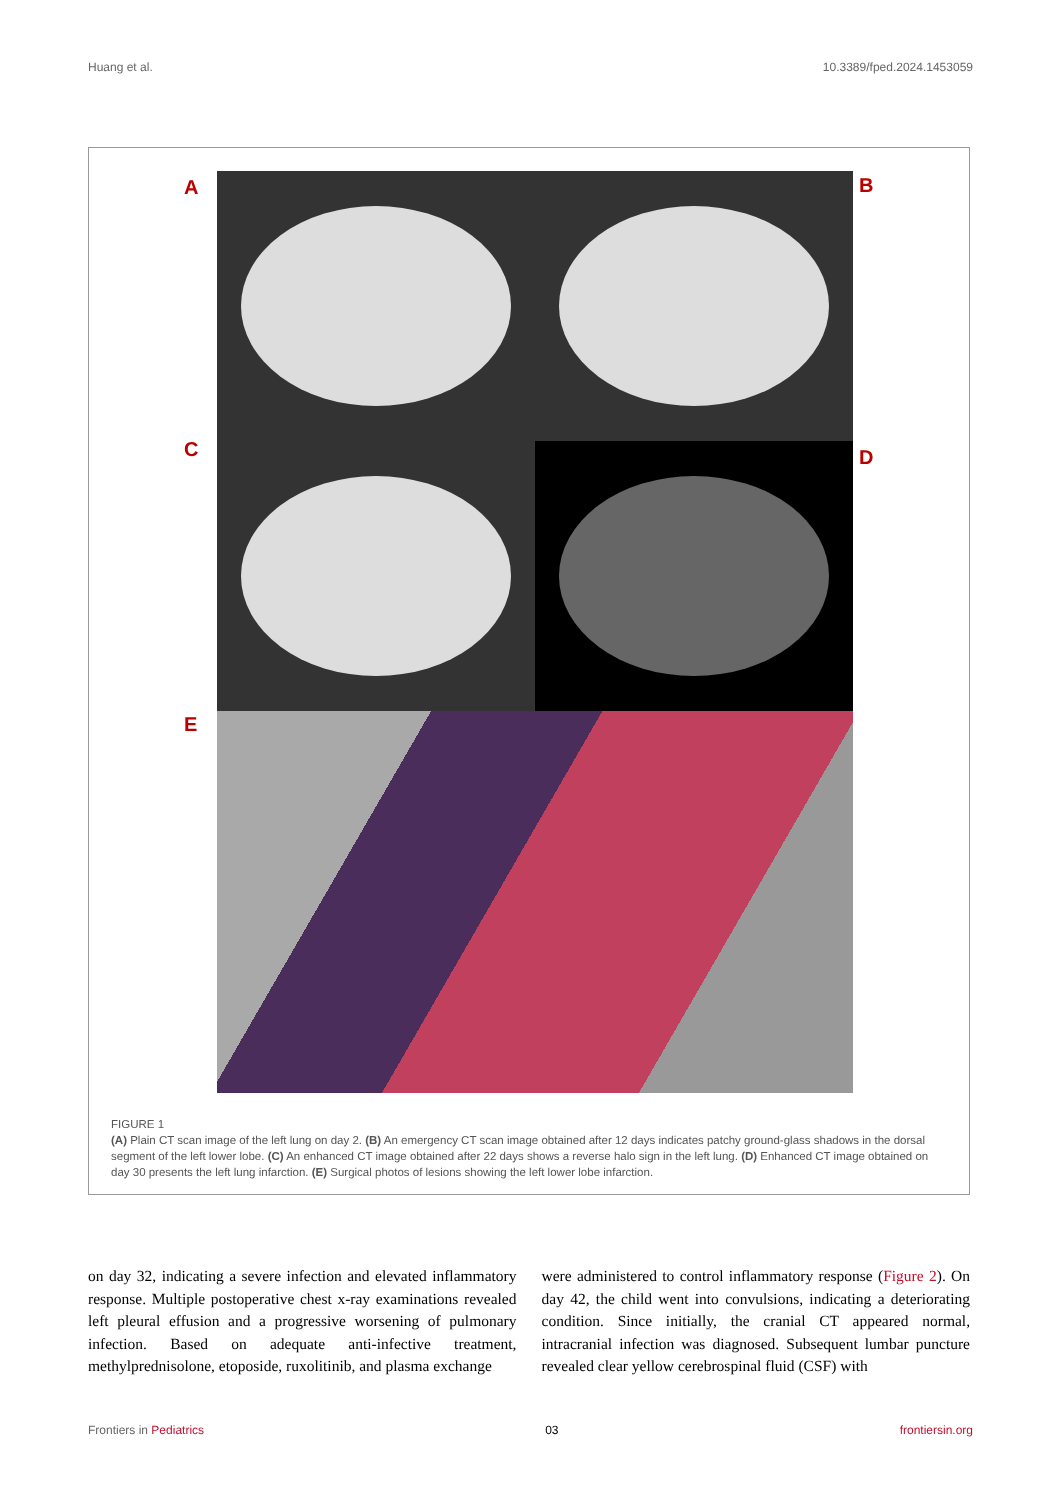Huang et al. 10.3389/fped.2024.1453059
A B
C D
E
FIGURE 1
(A) Plain CT scan image of the left lung on day 2. (B) An emergency CT scan image obtained after 12 days indicates patchy ground-glass shadows in the dorsal segment of the left lower lobe. (C) An enhanced CT image obtained after 22 days shows a reverse halo sign in the left lung. (D) Enhanced CT image obtained on day 30 presents the left lung infarction. (E) Surgical photos of lesions showing the left lower lobe infarction.
on day 32, indicating a severe infection and elevated inflammatory response. Multiple postoperative chest x-ray examinations revealed left pleural effusion and a progressive worsening of pulmonary infection. Based on adequate anti-infective treatment, methylprednisolone, etoposide, ruxolitinib, and plasma exchange
were administered to control inflammatory response (Figure 2). On day 42, the child went into convulsions, indicating a deteriorating condition. Since initially, the cranial CT appeared normal, intracranial infection was diagnosed. Subsequent lumbar puncture revealed clear yellow cerebrospinal fluid (CSF) with
Frontiers in Pediatrics 03 frontiersin.org